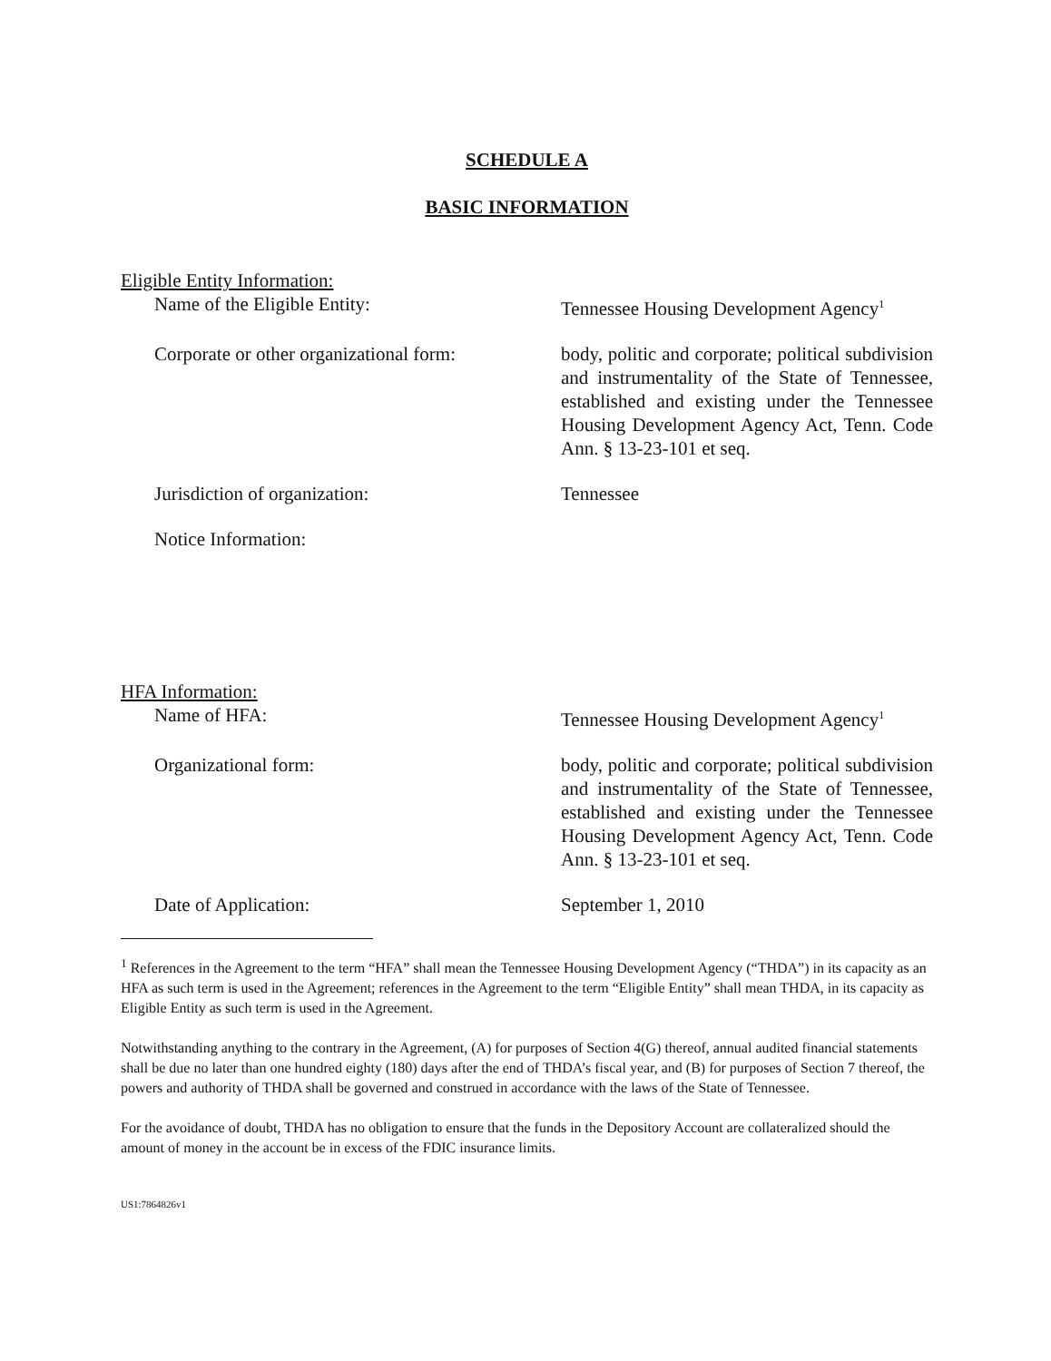SCHEDULE A
BASIC INFORMATION
Eligible Entity Information:
Name of the Eligible Entity: Tennessee Housing Development Agency<sup>1</sup>
Corporate or other organizational form:
body, politic and corporate; political subdivision and instrumentality of the State of Tennessee, established and existing under the Tennessee Housing Development Agency Act, Tenn. Code Ann. § 13-23-101 et seq.
Jurisdiction of organization: Tennessee
Notice Information:
HFA Information:
Name of HFA: Tennessee Housing Development Agency<sup>1</sup>
Organizational form: body, politic and corporate; political subdivision and instrumentality of the State of Tennessee, established and existing under the Tennessee Housing Development Agency Act, Tenn. Code Ann. § 13-23-101 et seq.
Date of Application: September 1, 2010
<sup>1</sup> References in the Agreement to the term “HFA” shall mean the Tennessee Housing Development Agency (“THDA”) in its capacity as an HFA as such term is used in the Agreement; references in the Agreement to the term “Eligible Entity” shall mean THDA, in its capacity as Eligible Entity as such term is used in the Agreement.
Notwithstanding anything to the contrary in the Agreement, (A) for purposes of Section 4(G) thereof, annual audited financial statements shall be due no later than one hundred eighty (180) days after the end of THDA’s fiscal year, and (B) for purposes of Section 7 thereof, the powers and authority of THDA shall be governed and construed in accordance with the laws of the State of Tennessee.
For the avoidance of doubt, THDA has no obligation to ensure that the funds in the Depository Account are collateralized should the amount of money in the account be in excess of the FDIC insurance limits.
US1:7864826v1